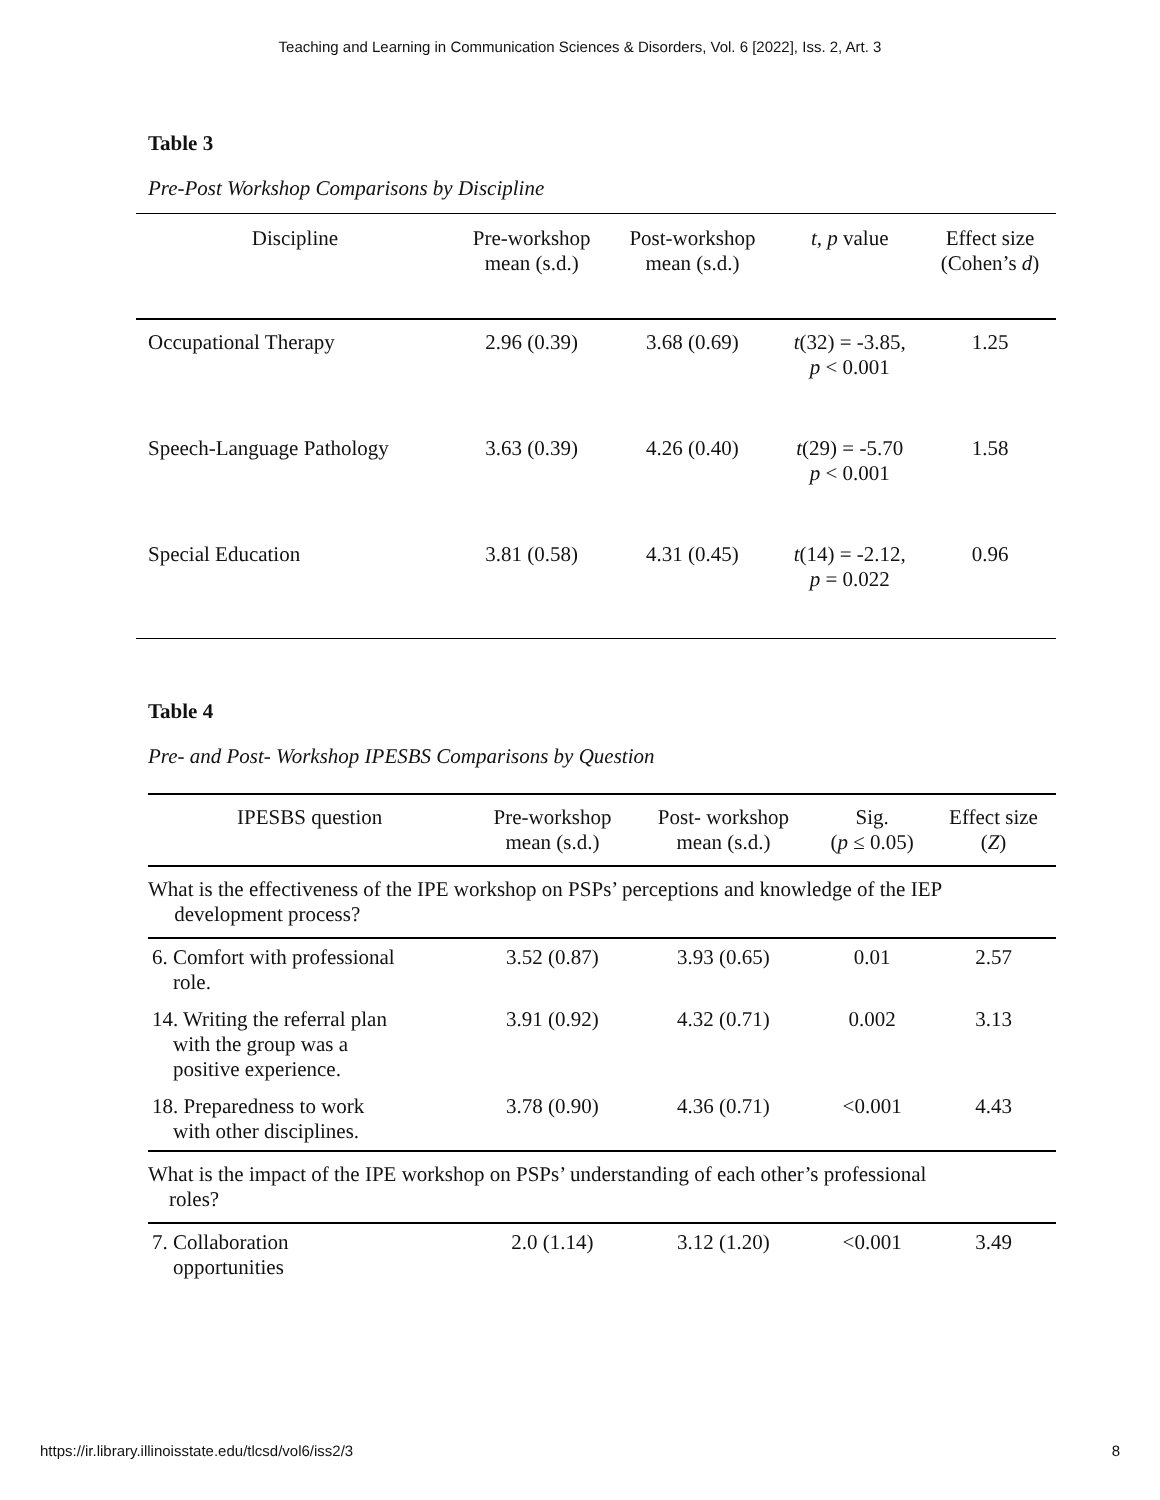Teaching and Learning in Communication Sciences & Disorders, Vol. 6 [2022], Iss. 2, Art. 3
Table 3
Pre-Post Workshop Comparisons by Discipline
| Discipline | Pre-workshop mean (s.d.) | Post-workshop mean (s.d.) | t , p value | Effect size (Cohen’s d ) |
| --- | --- | --- | --- | --- |
| Occupational Therapy | 2.96 (0.39) | 3.68 (0.69) | t (32) = -3.85, p < 0.001 | 1.25 |
| Speech-Language Pathology | 3.63 (0.39) | 4.26 (0.40) | t (29) = -5.70 p < 0.001 | 1.58 |
| Special Education | 3.81 (0.58) | 4.31 (0.45) | t (14) = -2.12, p = 0.022 | 0.96 |
Table 4
Pre- and Post- Workshop IPESBS Comparisons by Question
| IPESBS question | Pre-workshop mean (s.d.) | Post- workshop mean (s.d.) | Sig. ( p ≤ 0.05) | Effect size ( Z ) |
| --- | --- | --- | --- | --- |
| What is the effectiveness of the IPE workshop on PSPs’ perceptions and knowledge of the IEP development process? | | | | |
| 6. Comfort with professional role. | 3.52 (0.87) | 3.93 (0.65) | 0.01 | 2.57 |
| 14. Writing the referral plan with the group was a positive experience. | 3.91 (0.92) | 4.32 (0.71) | 0.002 | 3.13 |
| 18. Preparedness to work with other disciplines. | 3.78 (0.90) | 4.36 (0.71) | <0.001 | 4.43 |
| What is the impact of the IPE workshop on PSPs’ understanding of each other’s professional roles? | | | | |
| 7. Collaboration opportunities | 2.0 (1.14) | 3.12 (1.20) | <0.001 | 3.49 |
https://ir.library.illinoisstate.edu/tlcsd/vol6/iss2/3 8